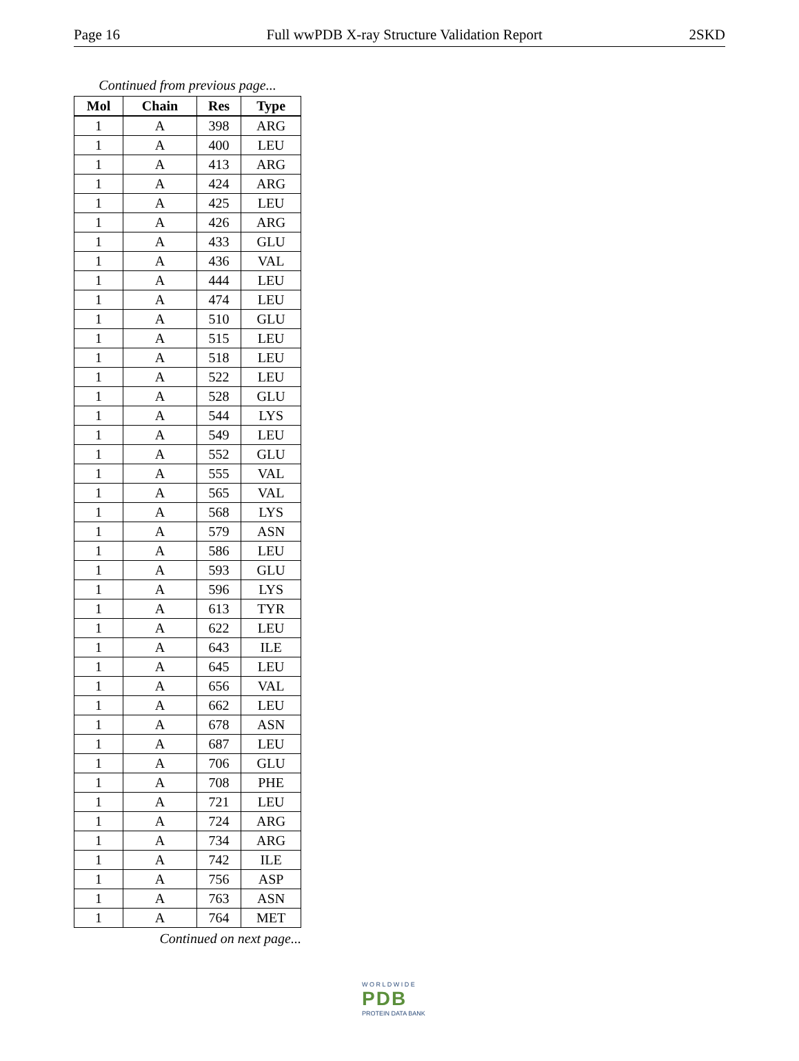Page 16 Full wwPDB X-ray Structure Validation Report 2SKD
Continued from previous page...
| Mol | Chain | Res | Type |
| --- | --- | --- | --- |
| 1 | A | 398 | ARG |
| 1 | A | 400 | LEU |
| 1 | A | 413 | ARG |
| 1 | A | 424 | ARG |
| 1 | A | 425 | LEU |
| 1 | A | 426 | ARG |
| 1 | A | 433 | GLU |
| 1 | A | 436 | VAL |
| 1 | A | 444 | LEU |
| 1 | A | 474 | LEU |
| 1 | A | 510 | GLU |
| 1 | A | 515 | LEU |
| 1 | A | 518 | LEU |
| 1 | A | 522 | LEU |
| 1 | A | 528 | GLU |
| 1 | A | 544 | LYS |
| 1 | A | 549 | LEU |
| 1 | A | 552 | GLU |
| 1 | A | 555 | VAL |
| 1 | A | 565 | VAL |
| 1 | A | 568 | LYS |
| 1 | A | 579 | ASN |
| 1 | A | 586 | LEU |
| 1 | A | 593 | GLU |
| 1 | A | 596 | LYS |
| 1 | A | 613 | TYR |
| 1 | A | 622 | LEU |
| 1 | A | 643 | ILE |
| 1 | A | 645 | LEU |
| 1 | A | 656 | VAL |
| 1 | A | 662 | LEU |
| 1 | A | 678 | ASN |
| 1 | A | 687 | LEU |
| 1 | A | 706 | GLU |
| 1 | A | 708 | PHE |
| 1 | A | 721 | LEU |
| 1 | A | 724 | ARG |
| 1 | A | 734 | ARG |
| 1 | A | 742 | ILE |
| 1 | A | 756 | ASP |
| 1 | A | 763 | ASN |
| 1 | A | 764 | MET |
Continued on next page...
W O R L D W I D E
PDB
PROTEIN DATA BANK